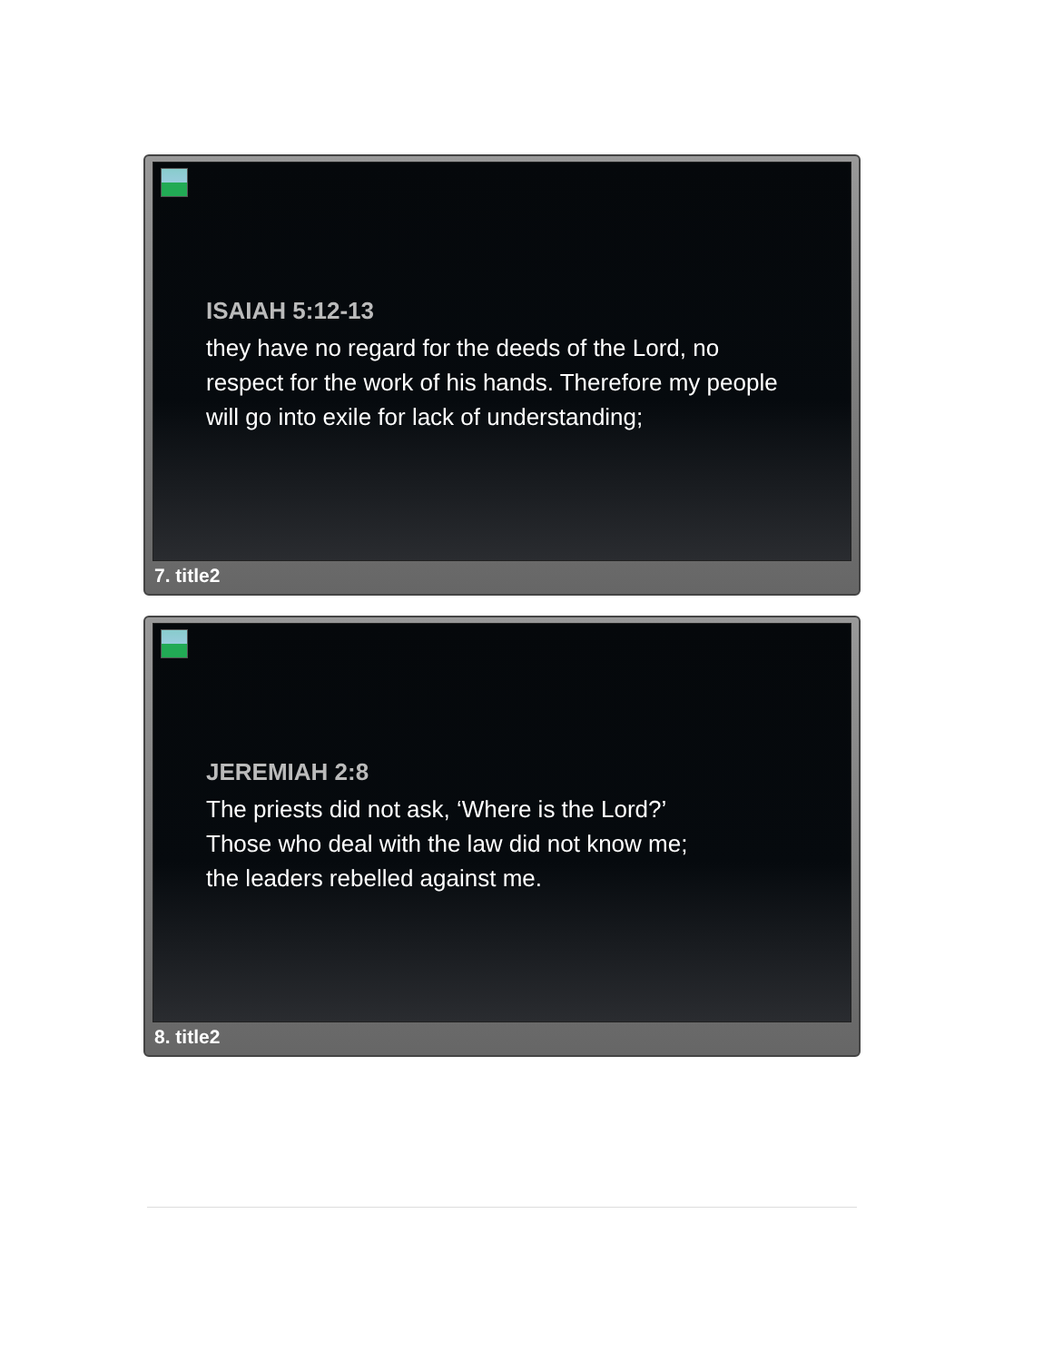ISAIAH 5:12-13
they have no regard for the deeds of the Lord, no
respect for the work of his hands. Therefore my people
will go into exile for lack of understanding;
7. title2
JEREMIAH 2:8
The priests did not ask, ‘Where is the Lord?’
Those who deal with the law did not know me;
the leaders rebelled against me.
8. title2